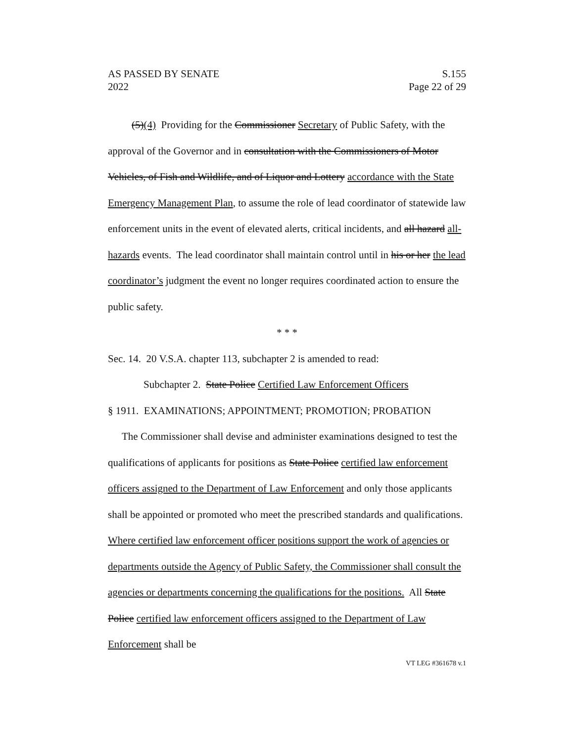AS PASSED BY SENATE
2022
S.155
Page 22 of 29
(5)(4) Providing for the Commissioner Secretary of Public Safety, with the approval of the Governor and in consultation with the Commissioners of Motor Vehicles, of Fish and Wildlife, and of Liquor and Lottery accordance with the State Emergency Management Plan, to assume the role of lead coordinator of statewide law enforcement units in the event of elevated alerts, critical incidents, and all hazard all-hazards events. The lead coordinator shall maintain control until in his or her the lead coordinator’s judgment the event no longer requires coordinated action to ensure the public safety.
* * *
Sec. 14. 20 V.S.A. chapter 113, subchapter 2 is amended to read:
Subchapter 2. State Police Certified Law Enforcement Officers
§ 1911. EXAMINATIONS; APPOINTMENT; PROMOTION; PROBATION
The Commissioner shall devise and administer examinations designed to test the qualifications of applicants for positions as State Police certified law enforcement officers assigned to the Department of Law Enforcement and only those applicants shall be appointed or promoted who meet the prescribed standards and qualifications. Where certified law enforcement officer positions support the work of agencies or departments outside the Agency of Public Safety, the Commissioner shall consult the agencies or departments concerning the qualifications for the positions. All State Police certified law enforcement officers assigned to the Department of Law Enforcement shall be
VT LEG #361678 v.1